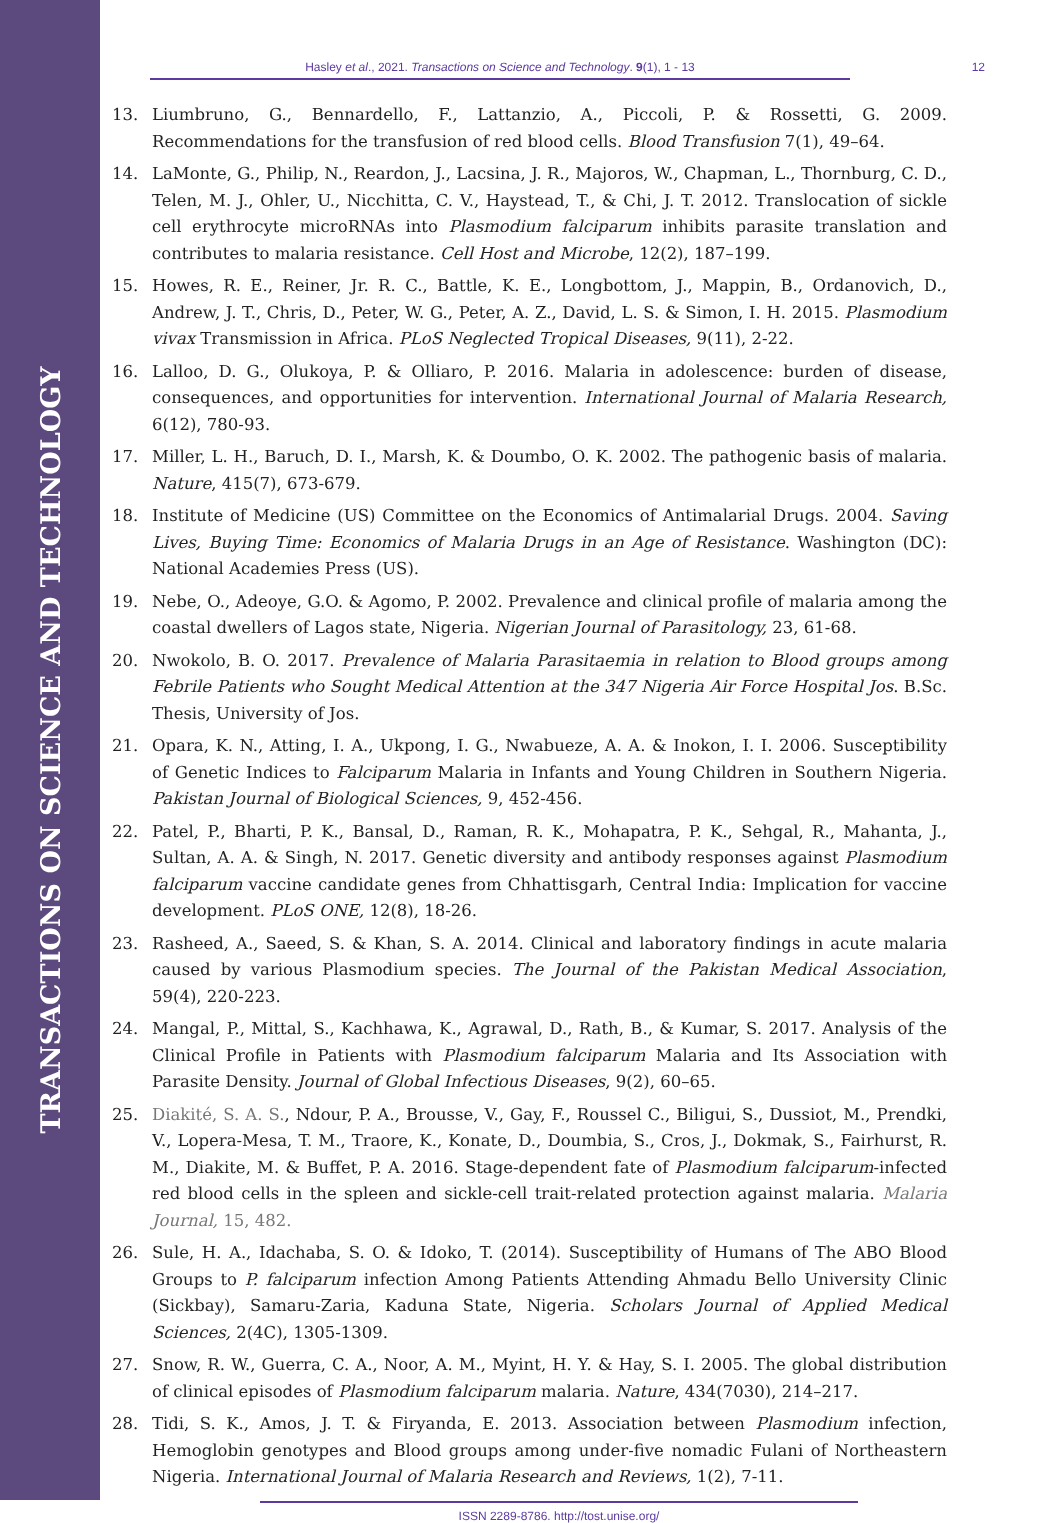TRANSACTIONS ON SCIENCE AND TECHNOLOGY
Hasley et al., 2021. Transactions on Science and Technology. 9(1), 1 - 13 12
13. Liumbruno, G., Bennardello, F., Lattanzio, A., Piccoli, P. & Rossetti, G. 2009. Recommendations for the transfusion of red blood cells. Blood Transfusion 7(1), 49–64.
14. LaMonte, G., Philip, N., Reardon, J., Lacsina, J. R., Majoros, W., Chapman, L., Thornburg, C. D., Telen, M. J., Ohler, U., Nicchitta, C. V., Haystead, T., & Chi, J. T. 2012. Translocation of sickle cell erythrocyte microRNAs into Plasmodium falciparum inhibits parasite translation and contributes to malaria resistance. Cell Host and Microbe, 12(2), 187–199.
15. Howes, R. E., Reiner, Jr. R. C., Battle, K. E., Longbottom, J., Mappin, B., Ordanovich, D., Andrew, J. T., Chris, D., Peter, W. G., Peter, A. Z., David, L. S. & Simon, I. H. 2015. Plasmodium vivax Transmission in Africa. PLoS Neglected Tropical Diseases, 9(11), 2-22.
16. Lalloo, D. G., Olukoya, P. & Olliaro, P. 2016. Malaria in adolescence: burden of disease, consequences, and opportunities for intervention. International Journal of Malaria Research, 6(12), 780-93.
17. Miller, L. H., Baruch, D. I., Marsh, K. & Doumbo, O. K. 2002. The pathogenic basis of malaria. Nature, 415(7), 673-679.
18. Institute of Medicine (US) Committee on the Economics of Antimalarial Drugs. 2004. Saving Lives, Buying Time: Economics of Malaria Drugs in an Age of Resistance. Washington (DC): National Academies Press (US).
19. Nebe, O., Adeoye, G.O. & Agomo, P. 2002. Prevalence and clinical profile of malaria among the coastal dwellers of Lagos state, Nigeria. Nigerian Journal of Parasitology, 23, 61-68.
20. Nwokolo, B. O. 2017. Prevalence of Malaria Parasitaemia in relation to Blood groups among Febrile Patients who Sought Medical Attention at the 347 Nigeria Air Force Hospital Jos. B.Sc. Thesis, University of Jos.
21. Opara, K. N., Atting, I. A., Ukpong, I. G., Nwabueze, A. A. & Inokon, I. I. 2006. Susceptibility of Genetic Indices to Falciparum Malaria in Infants and Young Children in Southern Nigeria. Pakistan Journal of Biological Sciences, 9, 452-456.
22. Patel, P., Bharti, P. K., Bansal, D., Raman, R. K., Mohapatra, P. K., Sehgal, R., Mahanta, J., Sultan, A. A. & Singh, N. 2017. Genetic diversity and antibody responses against Plasmodium falciparum vaccine candidate genes from Chhattisgarh, Central India: Implication for vaccine development. PLoS ONE, 12(8), 18-26.
23. Rasheed, A., Saeed, S. & Khan, S. A. 2014. Clinical and laboratory findings in acute malaria caused by various Plasmodium species. The Journal of the Pakistan Medical Association, 59(4), 220-223.
24. Mangal, P., Mittal, S., Kachhawa, K., Agrawal, D., Rath, B., & Kumar, S. 2017. Analysis of the Clinical Profile in Patients with Plasmodium falciparum Malaria and Its Association with Parasite Density. Journal of Global Infectious Diseases, 9(2), 60–65.
25. Diakité, S. A. S., Ndour, P. A., Brousse, V., Gay, F., Roussel C., Biligui, S., Dussiot, M., Prendki, V., Lopera-Mesa, T. M., Traore, K., Konate, D., Doumbia, S., Cros, J., Dokmak, S., Fairhurst, R. M., Diakite, M. & Buffet, P. A. 2016. Stage-dependent fate of Plasmodium falciparum-infected red blood cells in the spleen and sickle-cell trait-related protection against malaria. Malaria Journal, 15, 482.
26. Sule, H. A., Idachaba, S. O. & Idoko, T. (2014). Susceptibility of Humans of The ABO Blood Groups to P. falciparum infection Among Patients Attending Ahmadu Bello University Clinic (Sickbay), Samaru-Zaria, Kaduna State, Nigeria. Scholars Journal of Applied Medical Sciences, 2(4C), 1305-1309.
27. Snow, R. W., Guerra, C. A., Noor, A. M., Myint, H. Y. & Hay, S. I. 2005. The global distribution of clinical episodes of Plasmodium falciparum malaria. Nature, 434(7030), 214–217.
28. Tidi, S. K., Amos, J. T. & Firyanda, E. 2013. Association between Plasmodium infection, Hemoglobin genotypes and Blood groups among under-five nomadic Fulani of Northeastern Nigeria. International Journal of Malaria Research and Reviews, 1(2), 7-11.
ISSN 2289-8786. http://tost.unise.org/